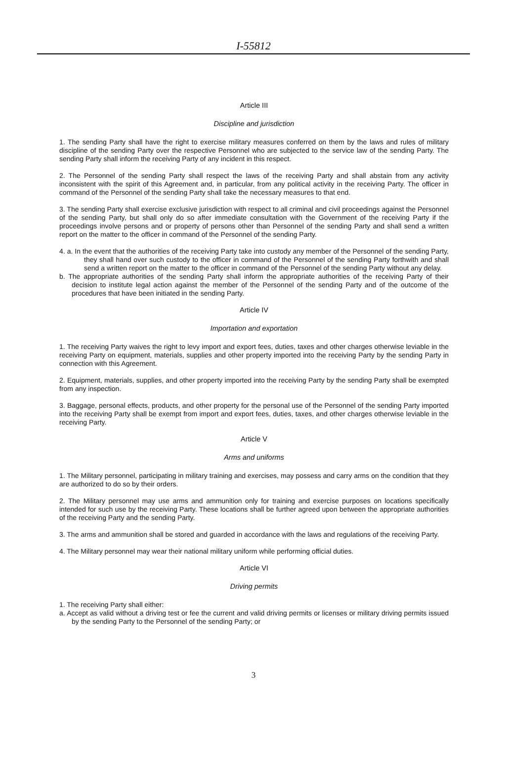I-55812
Article III
Discipline and jurisdiction
1. The sending Party shall have the right to exercise military measures conferred on them by the laws and rules of military discipline of the sending Party over the respective Personnel who are subjected to the service law of the sending Party. The sending Party shall inform the receiving Party of any incident in this respect.
2. The Personnel of the sending Party shall respect the laws of the receiving Party and shall abstain from any activity inconsistent with the spirit of this Agreement and, in particular, from any political activity in the receiving Party. The officer in command of the Personnel of the sending Party shall take the necessary measures to that end.
3. The sending Party shall exercise exclusive jurisdiction with respect to all criminal and civil proceedings against the Personnel of the sending Party, but shall only do so after immediate consultation with the Government of the receiving Party if the proceedings involve persons and or property of persons other than Personnel of the sending Party and shall send a written report on the matter to the officer in command of the Personnel of the sending Party.
4. a. In the event that the authorities of the receiving Party take into custody any member of the Personnel of the sending Party, they shall hand over such custody to the officer in command of the Personnel of the sending Party forthwith and shall send a written report on the matter to the officer in command of the Personnel of the sending Party without any delay.
b. The appropriate authorities of the sending Party shall inform the appropriate authorities of the receiving Party of their decision to institute legal action against the member of the Personnel of the sending Party and of the outcome of the procedures that have been initiated in the sending Party.
Article IV
Importation and exportation
1. The receiving Party waives the right to levy import and export fees, duties, taxes and other charges otherwise leviable in the receiving Party on equipment, materials, supplies and other property imported into the receiving Party by the sending Party in connection with this Agreement.
2. Equipment, materials, supplies, and other property imported into the receiving Party by the sending Party shall be exempted from any inspection.
3. Baggage, personal effects, products, and other property for the personal use of the Personnel of the sending Party imported into the receiving Party shall be exempt from import and export fees, duties, taxes, and other charges otherwise leviable in the receiving Party.
Article V
Arms and uniforms
1. The Military personnel, participating in military training and exercises, may possess and carry arms on the condition that they are authorized to do so by their orders.
2. The Military personnel may use arms and ammunition only for training and exercise purposes on locations specifically intended for such use by the receiving Party. These locations shall be further agreed upon between the appropriate authorities of the receiving Party and the sending Party.
3. The arms and ammunition shall be stored and guarded in accordance with the laws and regulations of the receiving Party.
4. The Military personnel may wear their national military uniform while performing official duties.
Article VI
Driving permits
1. The receiving Party shall either:
a. Accept as valid without a driving test or fee the current and valid driving permits or licenses or military driving permits issued by the sending Party to the Personnel of the sending Party; or
3